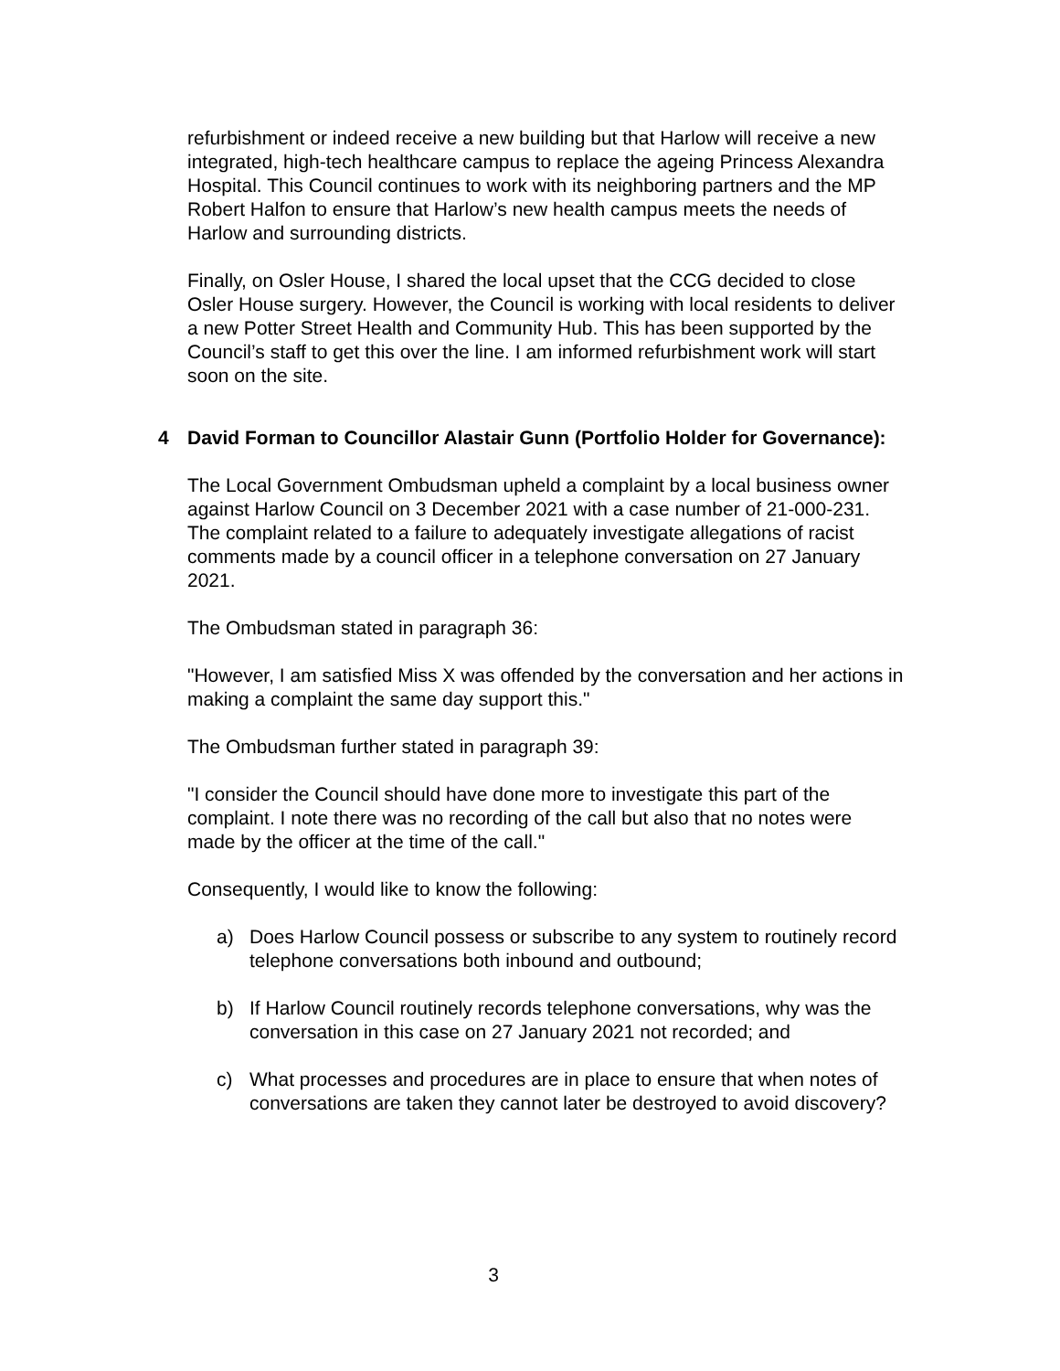refurbishment or indeed receive a new building but that Harlow will receive a new integrated, high-tech healthcare campus to replace the ageing Princess Alexandra Hospital. This Council continues to work with its neighboring partners and the MP Robert Halfon to ensure that Harlow’s new health campus meets the needs of Harlow and surrounding districts.
Finally, on Osler House, I shared the local upset that the CCG decided to close Osler House surgery. However, the Council is working with local residents to deliver a new Potter Street Health and Community Hub. This has been supported by the Council’s staff to get this over the line. I am informed refurbishment work will start soon on the site.
4 David Forman to Councillor Alastair Gunn (Portfolio Holder for Governance):
The Local Government Ombudsman upheld a complaint by a local business owner against Harlow Council on 3 December 2021 with a case number of 21-000-231. The complaint related to a failure to adequately investigate allegations of racist comments made by a council officer in a telephone conversation on 27 January 2021.
The Ombudsman stated in paragraph 36:
"However, I am satisfied Miss X was offended by the conversation and her actions in making a complaint the same day support this."
The Ombudsman further stated in paragraph 39:
"I consider the Council should have done more to investigate this part of the complaint. I note there was no recording of the call but also that no notes were made by the officer at the time of the call."
Consequently, I would like to know the following:
a) Does Harlow Council possess or subscribe to any system to routinely record telephone conversations both inbound and outbound;
b) If Harlow Council routinely records telephone conversations, why was the conversation in this case on 27 January 2021 not recorded; and
c) What processes and procedures are in place to ensure that when notes of conversations are taken they cannot later be destroyed to avoid discovery?
3